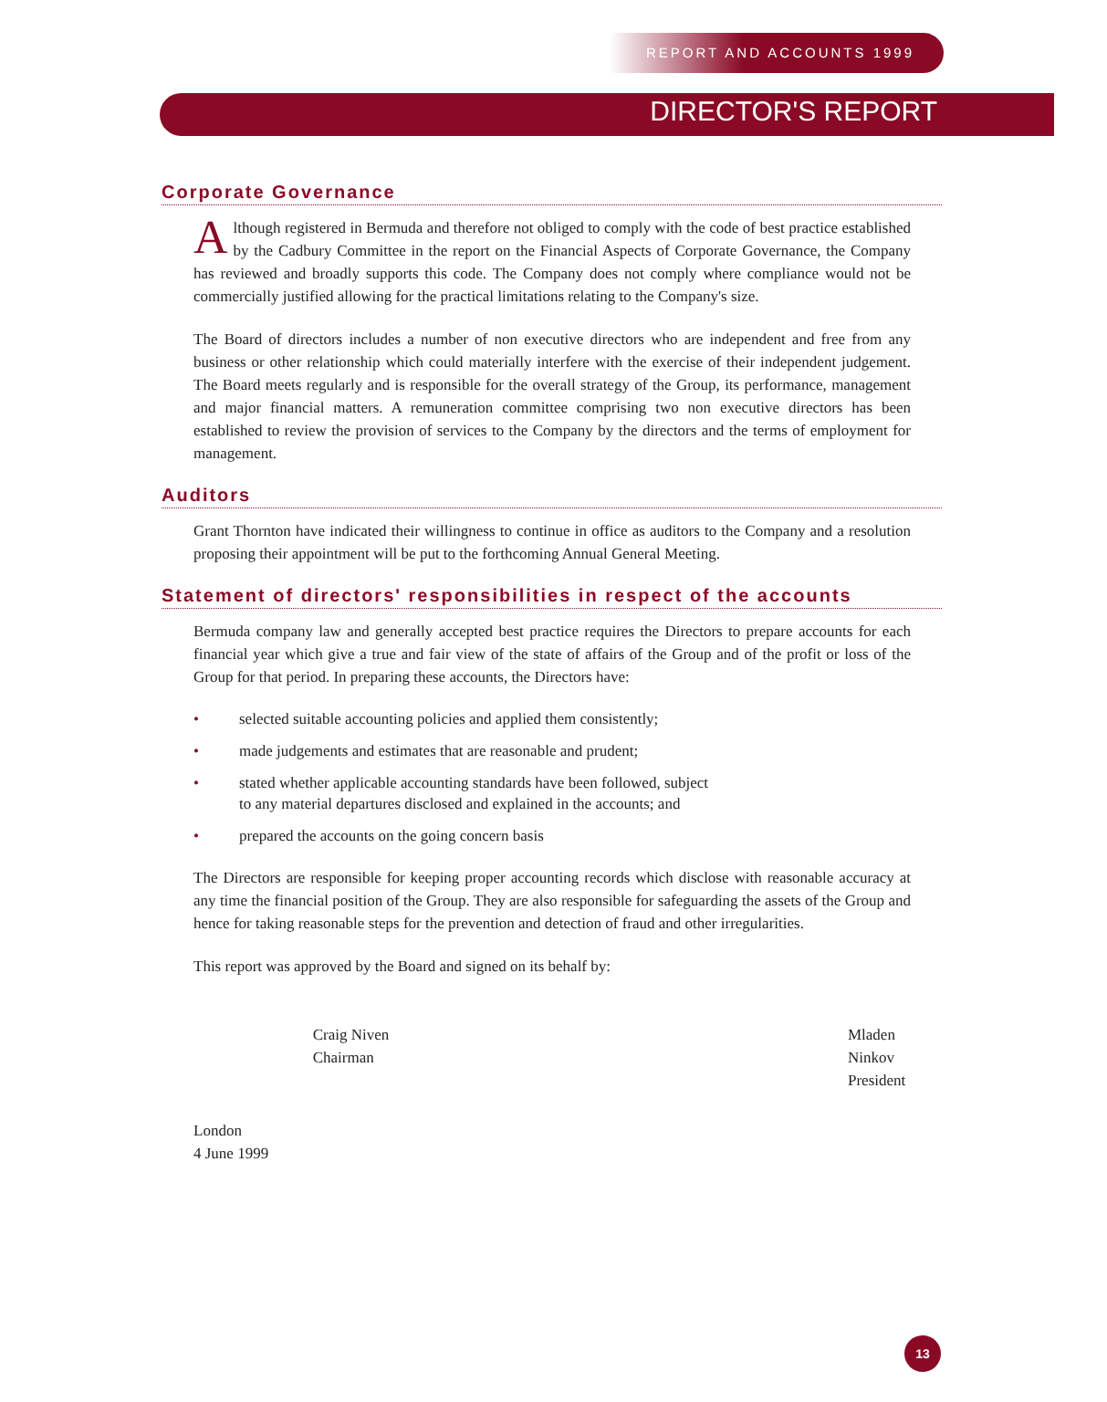REPORT AND ACCOUNTS 1999
DIRECTOR'S REPORT
Corporate Governance
Although registered in Bermuda and therefore not obliged to comply with the code of best practice established by the Cadbury Committee in the report on the Financial Aspects of Corporate Governance, the Company has reviewed and broadly supports this code. The Company does not comply where compliance would not be commercially justified allowing for the practical limitations relating to the Company's size.
The Board of directors includes a number of non executive directors who are independent and free from any business or other relationship which could materially interfere with the exercise of their independent judgement. The Board meets regularly and is responsible for the overall strategy of the Group, its performance, management and major financial matters. A remuneration committee comprising two non executive directors has been established to review the provision of services to the Company by the directors and the terms of employment for management.
Auditors
Grant Thornton have indicated their willingness to continue in office as auditors to the Company and a resolution proposing their appointment will be put to the forthcoming Annual General Meeting.
Statement of directors' responsibilities in respect of the accounts
Bermuda company law and generally accepted best practice requires the Directors to prepare accounts for each financial year which give a true and fair view of the state of affairs of the Group and of the profit or loss of the Group for that period. In preparing these accounts, the Directors have:
• selected suitable accounting policies and applied them consistently;
• made judgements and estimates that are reasonable and prudent;
• stated whether applicable accounting standards have been followed, subject
to any material departures disclosed and explained in the accounts; and
• prepared the accounts on the going concern basis
The Directors are responsible for keeping proper accounting records which disclose with reasonable accuracy at any time the financial position of the Group. They are also responsible for safeguarding the assets of the Group and hence for taking reasonable steps for the prevention and detection of fraud and other irregularities.
This report was approved by the Board and signed on its behalf by:
Craig Niven
Chairman
Mladen Ninkov
President
London
4 June 1999
13